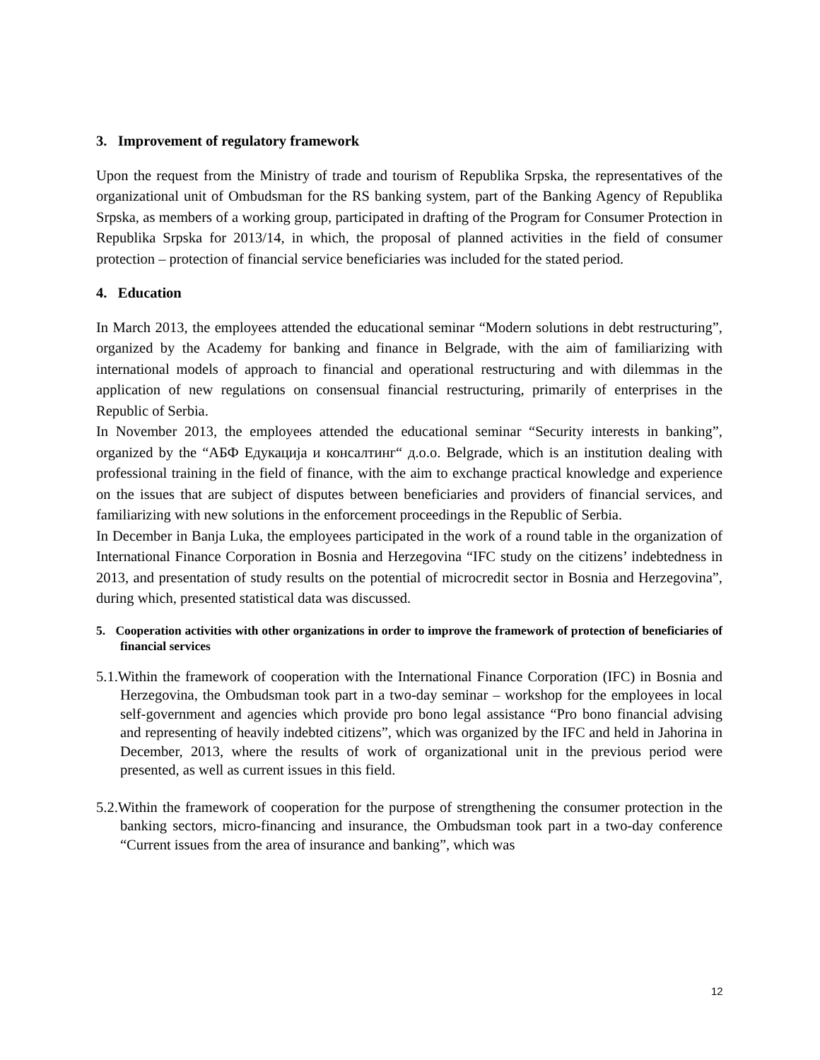3. Improvement of regulatory framework
Upon the request from the Ministry of trade and tourism of Republika Srpska, the representatives of the organizational unit of Ombudsman for the RS banking system, part of the Banking Agency of Republika Srpska, as members of a working group, participated in drafting of the Program for Consumer Protection in Republika Srpska for 2013/14, in which, the proposal of planned activities in the field of consumer protection – protection of financial service beneficiaries was included for the stated period.
4. Education
In March 2013, the employees attended the educational seminar “Modern solutions in debt restructuring”, organized by the Academy for banking and finance in Belgrade, with the aim of familiarizing with international models of approach to financial and operational restructuring and with dilemmas in the application of new regulations on consensual financial restructuring, primarily of enterprises in the Republic of Serbia.
In November 2013, the employees attended the educational seminar “Security interests in banking”, organized by the “АБФ Едукација и консалтинг“ д.о.о. Belgrade, which is an institution dealing with professional training in the field of finance, with the aim to exchange practical knowledge and experience on the issues that are subject of disputes between beneficiaries and providers of financial services, and familiarizing with new solutions in the enforcement proceedings in the Republic of Serbia.
In December in Banja Luka, the employees participated in the work of a round table in the organization of International Finance Corporation in Bosnia and Herzegovina “IFC study on the citizens’ indebtedness in 2013, and presentation of study results on the potential of microcredit sector in Bosnia and Herzegovina”, during which, presented statistical data was discussed.
5. Cooperation activities with other organizations in order to improve the framework of protection of beneficiaries of financial services
5.1.Within the framework of cooperation with the International Finance Corporation (IFC) in Bosnia and Herzegovina, the Ombudsman took part in a two-day seminar – workshop for the employees in local self-government and agencies which provide pro bono legal assistance “Pro bono financial advising and representing of heavily indebted citizens”, which was organized by the IFC and held in Jahorina in December, 2013, where the results of work of organizational unit in the previous period were presented, as well as current issues in this field.
5.2.Within the framework of cooperation for the purpose of strengthening the consumer protection in the banking sectors, micro-financing and insurance, the Ombudsman took part in a two-day conference “Current issues from the area of insurance and banking”, which was
12